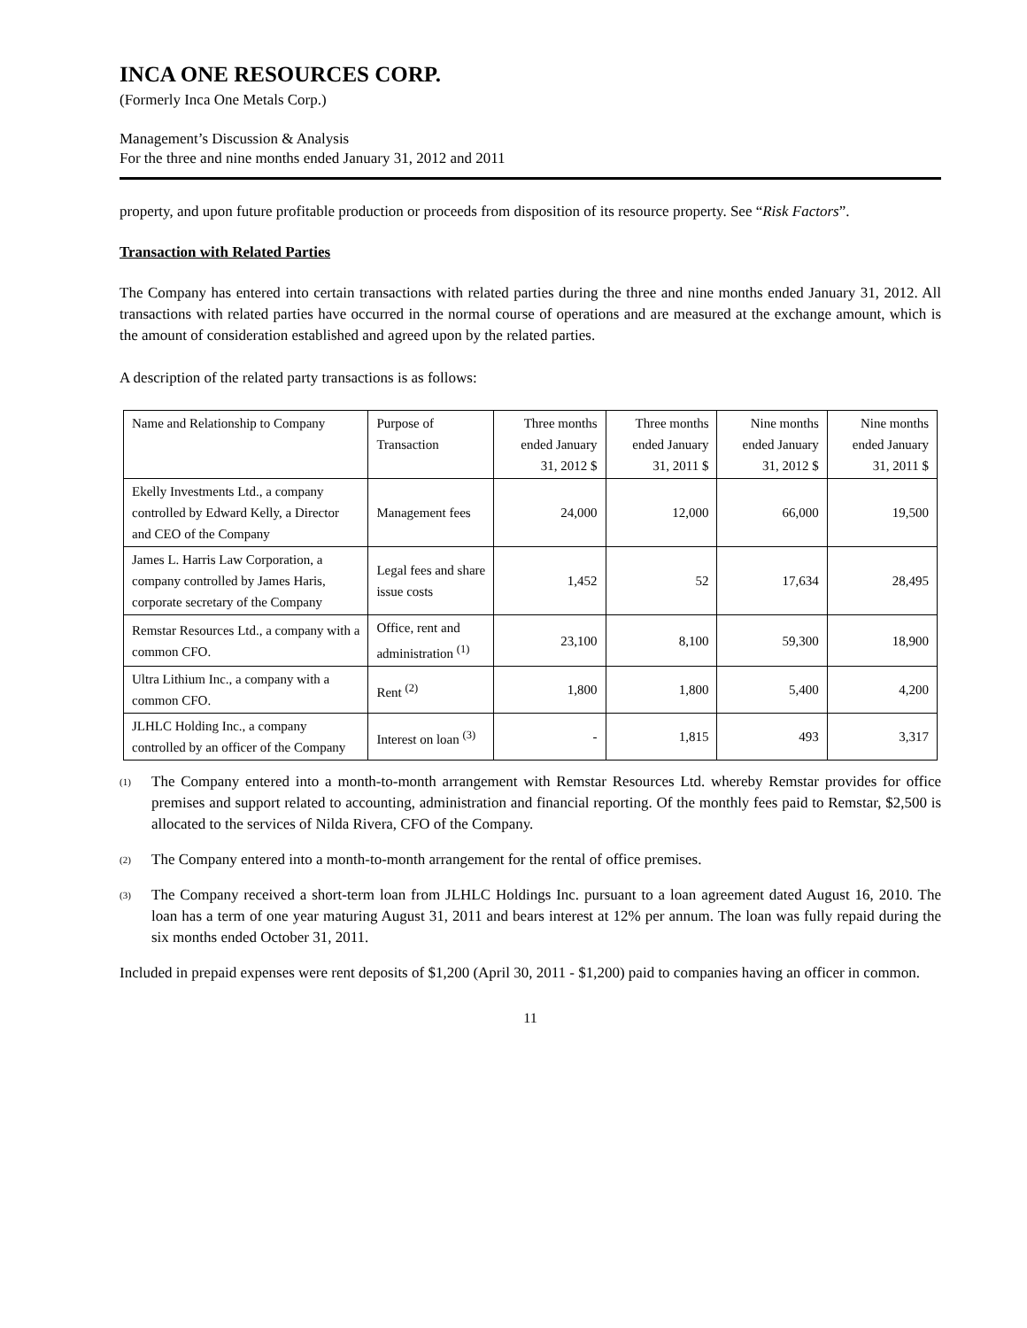INCA ONE RESOURCES CORP.
(Formerly Inca One Metals Corp.)
Management’s Discussion & Analysis
For the three and nine months ended January 31, 2012 and 2011
property, and upon future profitable production or proceeds from disposition of its resource property. See “Risk Factors”.
Transaction with Related Parties
The Company has entered into certain transactions with related parties during the three and nine months ended January 31, 2012. All transactions with related parties have occurred in the normal course of operations and are measured at the exchange amount, which is the amount of consideration established and agreed upon by the related parties.
A description of the related party transactions is as follows:
| Name and Relationship to Company | Purpose of Transaction | Three months ended January 31, 2012 $ | Three months ended January 31, 2011 $ | Nine months ended January 31, 2012 $ | Nine months ended January 31, 2011 $ |
| --- | --- | --- | --- | --- | --- |
| Ekelly Investments Ltd., a company controlled by Edward Kelly, a Director and CEO of the Company | Management fees | 24,000 | 12,000 | 66,000 | 19,500 |
| James L. Harris Law Corporation, a company controlled by James Haris, corporate secretary of the Company | Legal fees and share issue costs | 1,452 | 52 | 17,634 | 28,495 |
| Remstar Resources Ltd., a company with a common CFO. | Office, rent and administration <sup>(1)</sup> | 23,100 | 8,100 | 59,300 | 18,900 |
| Ultra Lithium Inc., a company with a common CFO. | Rent <sup>(2)</sup> | 1,800 | 1,800 | 5,400 | 4,200 |
| JLHLC Holding Inc., a company controlled by an officer of the Company | Interest on loan <sup>(3)</sup> | - | 1,815 | 493 | 3,317 |
<sup>(1)</sup> The Company entered into a month-to-month arrangement with Remstar Resources Ltd. whereby Remstar provides for office premises and support related to accounting, administration and financial reporting. Of the monthly fees paid to Remstar, $2,500 is allocated to the services of Nilda Rivera, CFO of the Company.
<sup>(2)</sup> The Company entered into a month-to-month arrangement for the rental of office premises.
<sup>(3)</sup> The Company received a short-term loan from JLHLC Holdings Inc. pursuant to a loan agreement dated August 16, 2010. The loan has a term of one year maturing August 31, 2011 and bears interest at 12% per annum. The loan was fully repaid during the six months ended October 31, 2011.
Included in prepaid expenses were rent deposits of $1,200 (April 30, 2011 - $1,200) paid to companies having an officer in common.
11